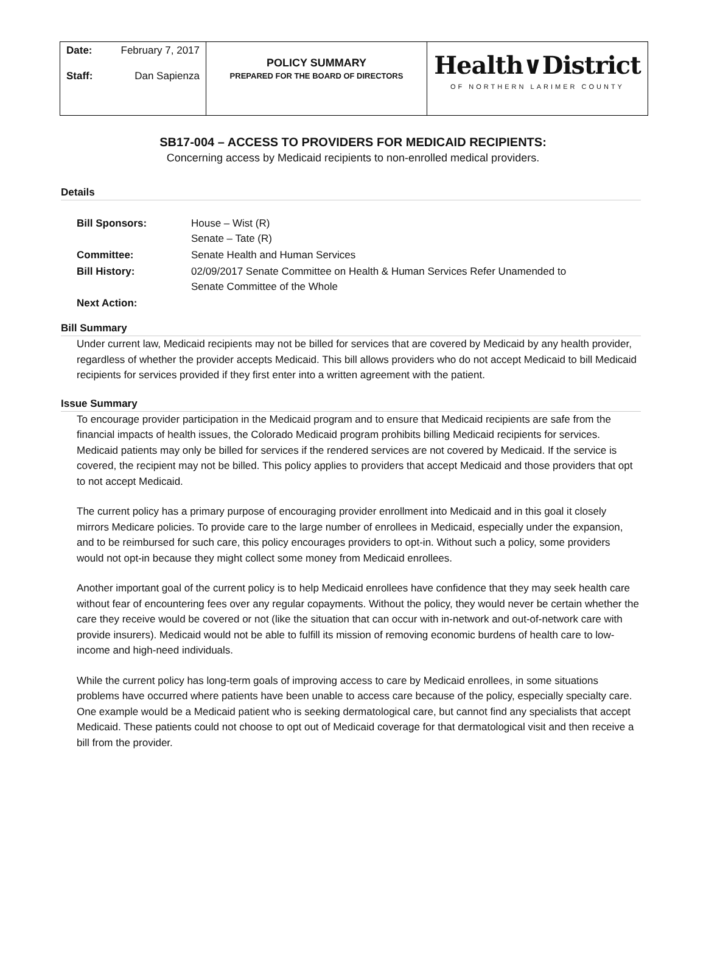Date: February 7, 2017
Staff: Dan Sapienza
POLICY SUMMARY
PREPARED FOR THE BOARD OF DIRECTORS
Health∨District
OF NORTHERN LARIMER COUNTY
SB17-004 – ACCESS TO PROVIDERS FOR MEDICAID RECIPIENTS:
Concerning access by Medicaid recipients to non-enrolled medical providers.
Details
| Bill Sponsors: | House – Wist (R) Senate – Tate (R) |
| Committee: | Senate Health and Human Services |
| Bill History: | 02/09/2017 Senate Committee on Health & Human Services Refer Unamended to Senate Committee of the Whole |
| Next Action: | |
Bill Summary
Under current law, Medicaid recipients may not be billed for services that are covered by Medicaid by any health provider, regardless of whether the provider accepts Medicaid. This bill allows providers who do not accept Medicaid to bill Medicaid recipients for services provided if they first enter into a written agreement with the patient.
Issue Summary
To encourage provider participation in the Medicaid program and to ensure that Medicaid recipients are safe from the financial impacts of health issues, the Colorado Medicaid program prohibits billing Medicaid recipients for services. Medicaid patients may only be billed for services if the rendered services are not covered by Medicaid. If the service is covered, the recipient may not be billed. This policy applies to providers that accept Medicaid and those providers that opt to not accept Medicaid.
The current policy has a primary purpose of encouraging provider enrollment into Medicaid and in this goal it closely mirrors Medicare policies. To provide care to the large number of enrollees in Medicaid, especially under the expansion, and to be reimbursed for such care, this policy encourages providers to opt-in. Without such a policy, some providers would not opt-in because they might collect some money from Medicaid enrollees.
Another important goal of the current policy is to help Medicaid enrollees have confidence that they may seek health care without fear of encountering fees over any regular copayments. Without the policy, they would never be certain whether the care they receive would be covered or not (like the situation that can occur with in-network and out-of-network care with provide insurers). Medicaid would not be able to fulfill its mission of removing economic burdens of health care to low-income and high-need individuals.
While the current policy has long-term goals of improving access to care by Medicaid enrollees, in some situations problems have occurred where patients have been unable to access care because of the policy, especially specialty care. One example would be a Medicaid patient who is seeking dermatological care, but cannot find any specialists that accept Medicaid. These patients could not choose to opt out of Medicaid coverage for that dermatological visit and then receive a bill from the provider.